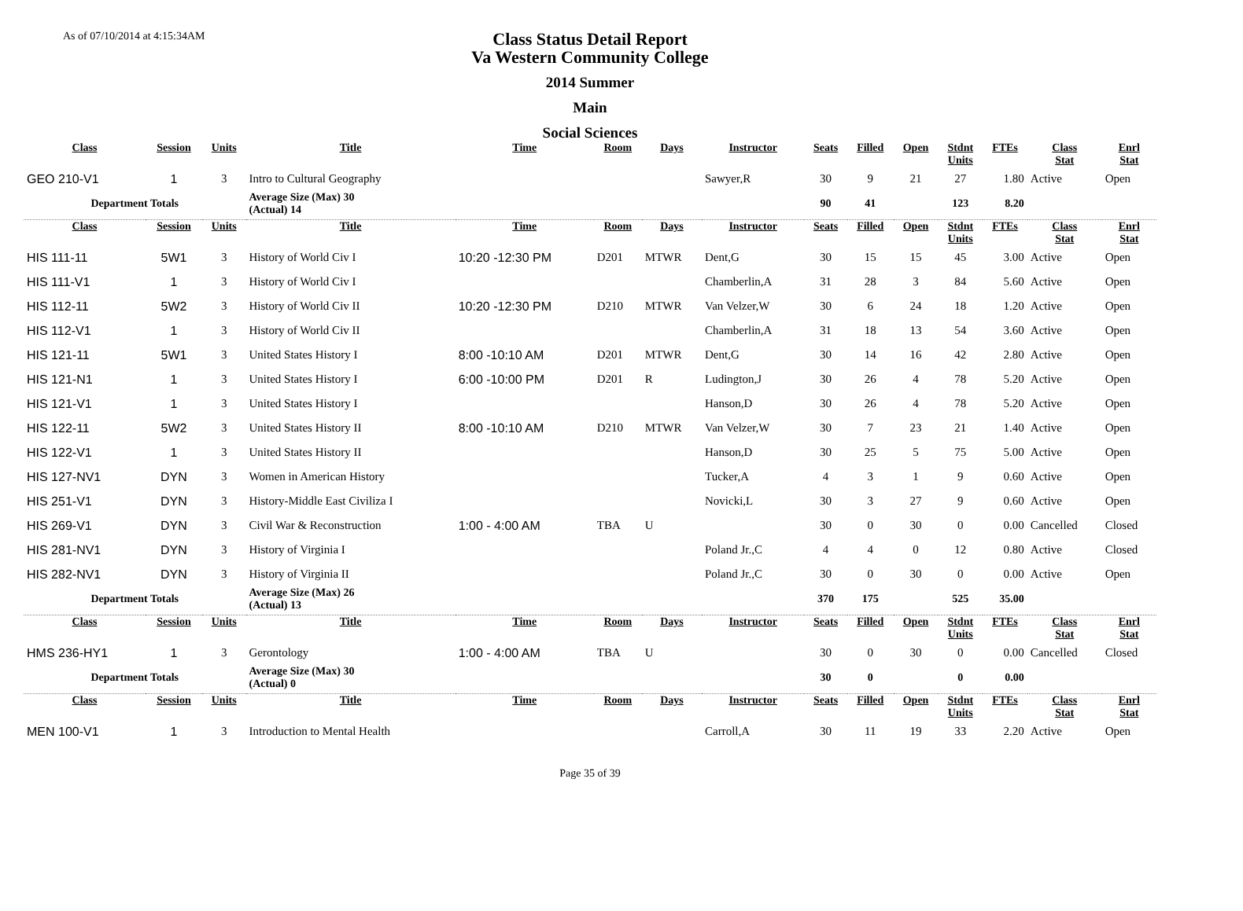As of 07/10/2014 at 4:15:34AM
Class Status Detail Report
Va Western Community College
2014 Summer
Main
Social Sciences
| Class | Session | Units | Title | Time | Room | Days | Instructor | Seats | Filled | Open | Stdnt Units | FTEs | Class Stat | Enrl Stat |
| --- | --- | --- | --- | --- | --- | --- | --- | --- | --- | --- | --- | --- | --- | --- |
| GEO 210-V1 | 1 | 3 | Intro to Cultural Geography | | | | Sawyer,R | 30 | 9 | 21 | 27 | 1.80 | Active | Open |
| Department Totals | | | Average Size (Max) 30 (Actual) 14 | | | | | 90 | 41 | | 123 | 8.20 | | |
| Class | Session | Units | Title | Time | Room | Days | Instructor | Seats | Filled | Open | Stdnt Units | FTEs | Class Stat | Enrl Stat |
| HIS 111-11 | 5W1 | 3 | History of World Civ I | 10:20 -12:30 PM | D201 | MTWR | Dent,G | 30 | 15 | 15 | 45 | 3.00 | Active | Open |
| HIS 111-V1 | 1 | 3 | History of World Civ I | | | | Chamberlin,A | 31 | 28 | 3 | 84 | 5.60 | Active | Open |
| HIS 112-11 | 5W2 | 3 | History of World Civ II | 10:20 -12:30 PM | D210 | MTWR | Van Velzer,W | 30 | 6 | 24 | 18 | 1.20 | Active | Open |
| HIS 112-V1 | 1 | 3 | History of World Civ II | | | | Chamberlin,A | 31 | 18 | 13 | 54 | 3.60 | Active | Open |
| HIS 121-11 | 5W1 | 3 | United States History I | 8:00 -10:10 AM | D201 | MTWR | Dent,G | 30 | 14 | 16 | 42 | 2.80 | Active | Open |
| HIS 121-N1 | 1 | 3 | United States History I | 6:00 -10:00 PM | D201 | R | Ludington,J | 30 | 26 | 4 | 78 | 5.20 | Active | Open |
| HIS 121-V1 | 1 | 3 | United States History I | | | | Hanson,D | 30 | 26 | 4 | 78 | 5.20 | Active | Open |
| HIS 122-11 | 5W2 | 3 | United States History II | 8:00 -10:10 AM | D210 | MTWR | Van Velzer,W | 30 | 7 | 23 | 21 | 1.40 | Active | Open |
| HIS 122-V1 | 1 | 3 | United States History II | | | | Hanson,D | 30 | 25 | 5 | 75 | 5.00 | Active | Open |
| HIS 127-NV1 | DYN | 3 | Women in American History | | | | Tucker,A | 4 | 3 | 1 | 9 | 0.60 | Active | Open |
| HIS 251-V1 | DYN | 3 | History-Middle East Civiliza I | | | | Novicki,L | 30 | 3 | 27 | 9 | 0.60 | Active | Open |
| HIS 269-V1 | DYN | 3 | Civil War & Reconstruction | 1:00 - 4:00 AM | TBA | U | | 30 | 0 | 30 | 0 | 0.00 | Cancelled | Closed |
| HIS 281-NV1 | DYN | 3 | History of Virginia I | | | | Poland Jr.,C | 4 | 4 | 0 | 12 | 0.80 | Active | Closed |
| HIS 282-NV1 | DYN | 3 | History of Virginia II | | | | Poland Jr.,C | 30 | 0 | 30 | 0 | 0.00 | Active | Open |
| Department Totals | | | Average Size (Max) 26 (Actual) 13 | | | | | 370 | 175 | | 525 | 35.00 | | |
| Class | Session | Units | Title | Time | Room | Days | Instructor | Seats | Filled | Open | Stdnt Units | FTEs | Class Stat | Enrl Stat |
| HMS 236-HY1 | 1 | 3 | Gerontology | 1:00 - 4:00 AM | TBA | U | | 30 | 0 | 30 | 0 | 0.00 | Cancelled | Closed |
| Department Totals | | | Average Size (Max) 30 (Actual) 0 | | | | | 30 | 0 | | 0 | 0.00 | | |
| Class | Session | Units | Title | Time | Room | Days | Instructor | Seats | Filled | Open | Stdnt Units | FTEs | Class Stat | Enrl Stat |
| MEN 100-V1 | 1 | 3 | Introduction to Mental Health | | | | Carroll,A | 30 | 11 | 19 | 33 | 2.20 | Active | Open |
Page 35 of 39